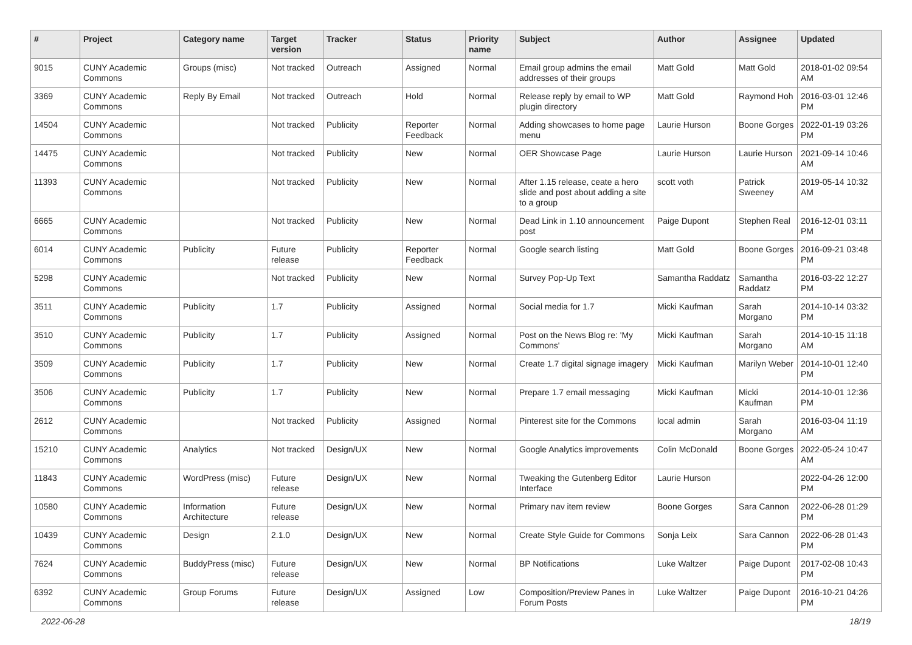| # | Project | Category name | Target version | Tracker | Status | Priority name | Subject | Author | Assignee | Updated |
| --- | --- | --- | --- | --- | --- | --- | --- | --- | --- | --- |
| 9015 | CUNY Academic Commons | Groups (misc) | Not tracked | Outreach | Assigned | Normal | Email group admins the email addresses of their groups | Matt Gold | Matt Gold | 2018-01-02 09:54 AM |
| 3369 | CUNY Academic Commons | Reply By Email | Not tracked | Outreach | Hold | Normal | Release reply by email to WP plugin directory | Matt Gold | Raymond Hoh | 2016-03-01 12:46 PM |
| 14504 | CUNY Academic Commons | | Not tracked | Publicity | Reporter Feedback | Normal | Adding showcases to home page menu | Laurie Hurson | Boone Gorges | 2022-01-19 03:26 PM |
| 14475 | CUNY Academic Commons | | Not tracked | Publicity | New | Normal | OER Showcase Page | Laurie Hurson | Laurie Hurson | 2021-09-14 10:46 AM |
| 11393 | CUNY Academic Commons | | Not tracked | Publicity | New | Normal | After 1.15 release, ceate a hero slide and post about adding a site to a group | scott voth | Patrick Sweeney | 2019-05-14 10:32 AM |
| 6665 | CUNY Academic Commons | | Not tracked | Publicity | New | Normal | Dead Link in 1.10 announcement post | Paige Dupont | Stephen Real | 2016-12-01 03:11 PM |
| 6014 | CUNY Academic Commons | Publicity | Future release | Publicity | Reporter Feedback | Normal | Google search listing | Matt Gold | Boone Gorges | 2016-09-21 03:48 PM |
| 5298 | CUNY Academic Commons | | Not tracked | Publicity | New | Normal | Survey Pop-Up Text | Samantha Raddatz | Samantha Raddatz | 2016-03-22 12:27 PM |
| 3511 | CUNY Academic Commons | Publicity | 1.7 | Publicity | Assigned | Normal | Social media for 1.7 | Micki Kaufman | Sarah Morgano | 2014-10-14 03:32 PM |
| 3510 | CUNY Academic Commons | Publicity | 1.7 | Publicity | Assigned | Normal | Post on the News Blog re: 'My Commons' | Micki Kaufman | Sarah Morgano | 2014-10-15 11:18 AM |
| 3509 | CUNY Academic Commons | Publicity | 1.7 | Publicity | New | Normal | Create 1.7 digital signage imagery | Micki Kaufman | Marilyn Weber | 2014-10-01 12:40 PM |
| 3506 | CUNY Academic Commons | Publicity | 1.7 | Publicity | New | Normal | Prepare 1.7 email messaging | Micki Kaufman | Micki Kaufman | 2014-10-01 12:36 PM |
| 2612 | CUNY Academic Commons | | Not tracked | Publicity | Assigned | Normal | Pinterest site for the Commons | local admin | Sarah Morgano | 2016-03-04 11:19 AM |
| 15210 | CUNY Academic Commons | Analytics | Not tracked | Design/UX | New | Normal | Google Analytics improvements | Colin McDonald | Boone Gorges | 2022-05-24 10:47 AM |
| 11843 | CUNY Academic Commons | WordPress (misc) | Future release | Design/UX | New | Normal | Tweaking the Gutenberg Editor Interface | Laurie Hurson | | 2022-04-26 12:00 PM |
| 10580 | CUNY Academic Commons | Information Architecture | Future release | Design/UX | New | Normal | Primary nav item review | Boone Gorges | Sara Cannon | 2022-06-28 01:29 PM |
| 10439 | CUNY Academic Commons | Design | 2.1.0 | Design/UX | New | Normal | Create Style Guide for Commons | Sonja Leix | Sara Cannon | 2022-06-28 01:43 PM |
| 7624 | CUNY Academic Commons | BuddyPress (misc) | Future release | Design/UX | New | Normal | BP Notifications | Luke Waltzer | Paige Dupont | 2017-02-08 10:43 PM |
| 6392 | CUNY Academic Commons | Group Forums | Future release | Design/UX | Assigned | Low | Composition/Preview Panes in Forum Posts | Luke Waltzer | Paige Dupont | 2016-10-21 04:26 PM |
2022-06-28 18/19